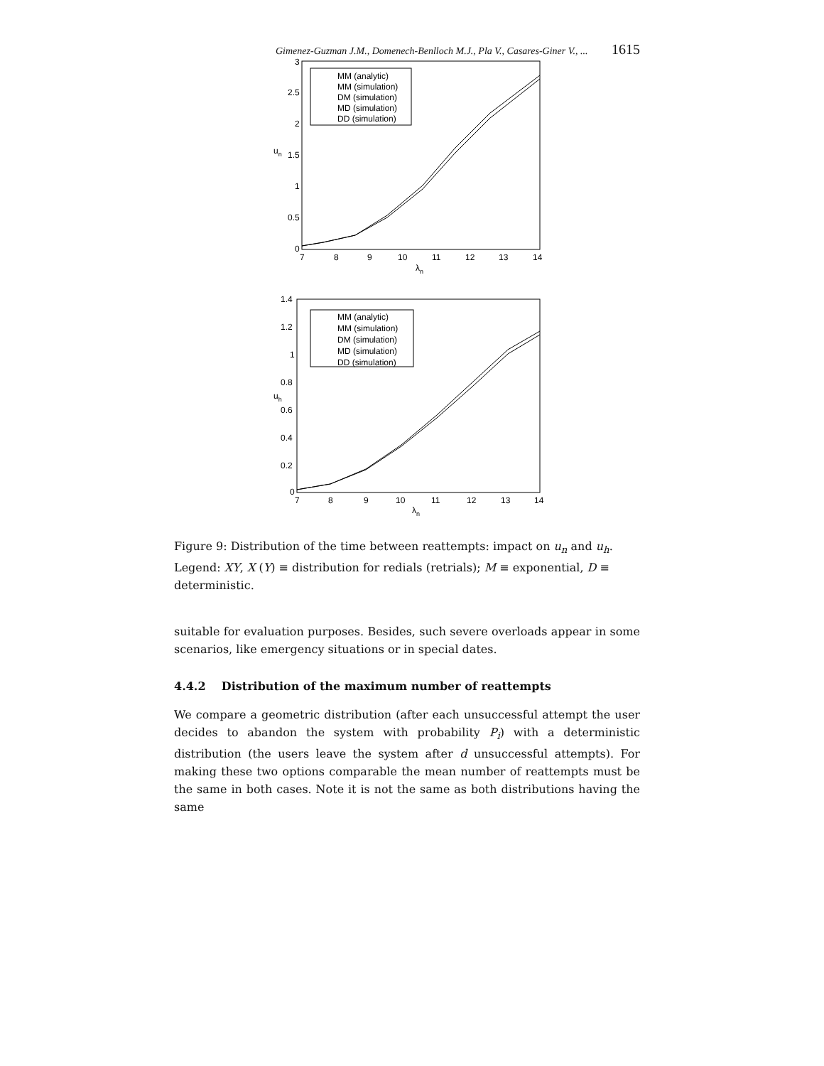Gimenez-Guzman J.M., Domenech-Benlloch M.J., Pla V., Casares-Giner V., ... 1615
MM (analytic)
MM (simulation)
DM (simulation)
MD (simulation)
DD (simulation)
3
2.5
2
1.5
1
0.5
0
7
8
9
10
11
12
13
14
λn
un
MM (analytic)
MM (simulation)
DM (simulation)
MD (simulation)
DD (simulation)
1.4
1.2
1
0.8
0.6
0.4
0.2
0
7
8
9
10
11
12
13
14
λn
uh
Figure 9: Distribution of the time between reattempts: impact on u<sub>n</sub> and u<sub>h</sub>. Legend: XY, X (Y) ≡ distribution for redials (retrials); M ≡ exponential, D ≡ deterministic.
suitable for evaluation purposes. Besides, such severe overloads appear in some scenarios, like emergency situations or in special dates.
4.4.2 Distribution of the maximum number of reattempts
We compare a geometric distribution (after each unsuccessful attempt the user decides to abandon the system with probability P<sub>i</sub>) with a deterministic distribution (the users leave the system after d unsuccessful attempts). For making these two options comparable the mean number of reattempts must be the same in both cases. Note it is not the same as both distributions having the same